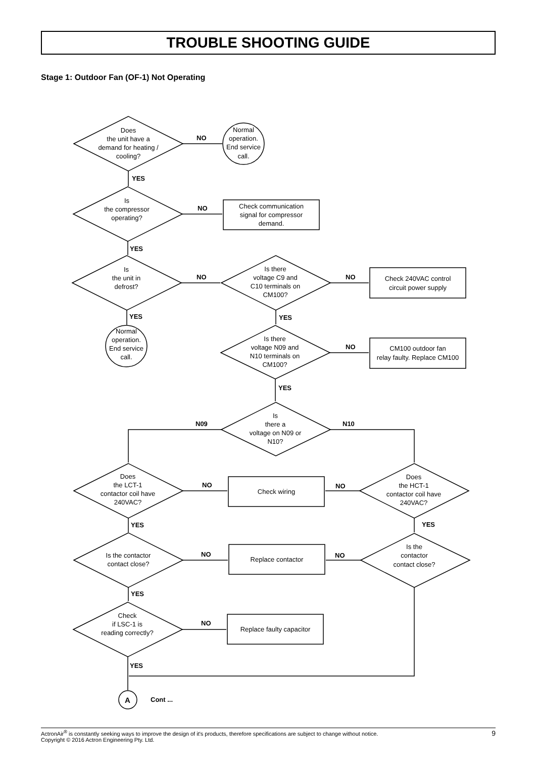TROUBLE SHOOTING GUIDE
Stage 1: Outdoor Fan (OF-1) Not Operating
Does
the unit have a
demand for heating /
cooling?
Normal
operation.
End service
call.
Is
the compressor
operating?
Check communication
signal for compressor
demand.
Is
the unit in
defrost?
Is there
voltage C9 and
C10 terminals on
CM100?
Check 240VAC control
circuit power supply
Normal
operation.
End service
call.
Is there
voltage N09 and
N10 terminals on
CM100?
CM100 outdoor fan
relay faulty. Replace CM100
Is
there a
voltage on N09 or
N10?
Does
the LCT-1
contactor coil have
240VAC?
Check wiring
Does
the HCT-1
contactor coil have
240VAC?
Is the contactor
contact close?
Replace contactor
Is the
contactor
contact close?
Check
if LSC-1 is
reading correctly?
Replace faulty capacitor
NO
YES
NO
YES
NO
NO
YES
YES
NO
YES
N09
N10
NO
NO
YES
YES
NO
NO
YES
NO
YES
A
Cont ...
ActronAir<sup>®</sup> is constantly seeking ways to improve the design of it's products, therefore specifications are subject to change without notice.
Copyright © 2016 Actron Engineering Pty. Ltd.
9